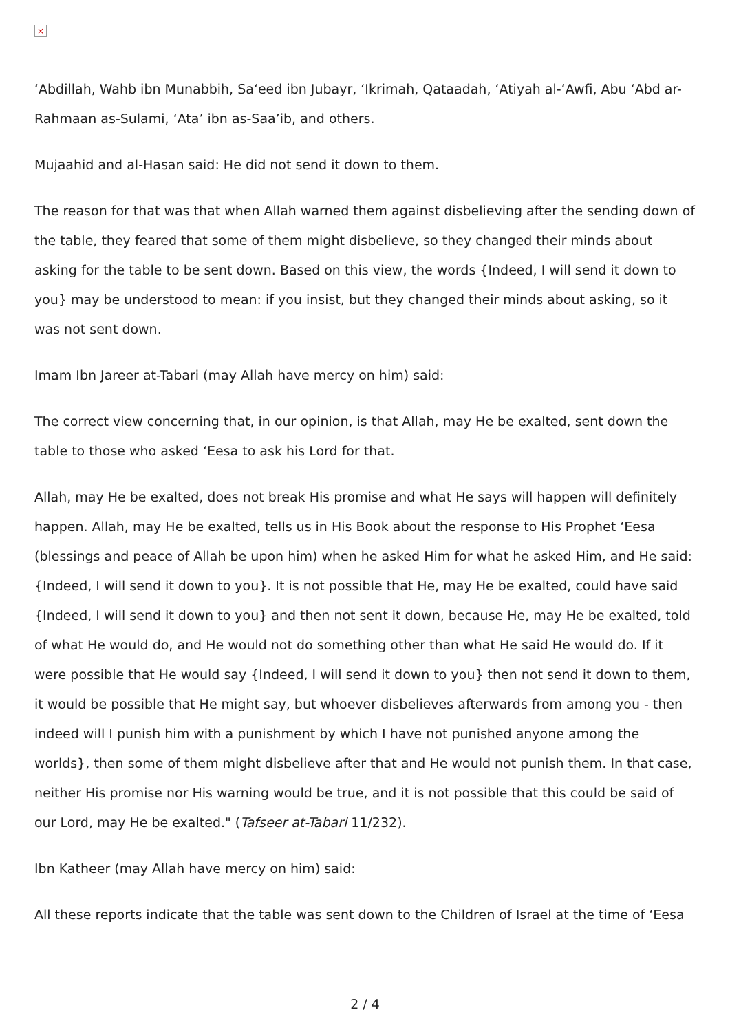×
‘Abdillah, Wahb ibn Munabbih, Sa‘eed ibn Jubayr, ‘Ikrimah, Qataadah, ‘Atiyah al-‘Awfi, Abu ‘Abd ar-Rahmaan as-Sulami, ‘Ata’ ibn as-Saa’ib, and others.
Mujaahid and al-Hasan said: He did not send it down to them.
The reason for that was that when Allah warned them against disbelieving after the sending down of the table, they feared that some of them might disbelieve, so they changed their minds about asking for the table to be sent down. Based on this view, the words {Indeed, I will send it down to you} may be understood to mean: if you insist, but they changed their minds about asking, so it was not sent down.
Imam Ibn Jareer at-Tabari (may Allah have mercy on him) said:
The correct view concerning that, in our opinion, is that Allah, may He be exalted, sent down the table to those who asked ‘Eesa to ask his Lord for that.
Allah, may He be exalted, does not break His promise and what He says will happen will definitely happen. Allah, may He be exalted, tells us in His Book about the response to His Prophet ‘Eesa (blessings and peace of Allah be upon him) when he asked Him for what he asked Him, and He said: {Indeed, I will send it down to you}. It is not possible that He, may He be exalted, could have said {Indeed, I will send it down to you} and then not sent it down, because He, may He be exalted, told of what He would do, and He would not do something other than what He said He would do. If it were possible that He would say {Indeed, I will send it down to you} then not send it down to them, it would be possible that He might say, but whoever disbelieves afterwards from among you - then indeed will I punish him with a punishment by which I have not punished anyone among the worlds}, then some of them might disbelieve after that and He would not punish them. In that case, neither His promise nor His warning would be true, and it is not possible that this could be said of our Lord, may He be exalted." (Tafseer at-Tabari 11/232).
Ibn Katheer (may Allah have mercy on him) said:
All these reports indicate that the table was sent down to the Children of Israel at the time of ‘Eesa
2 / 4